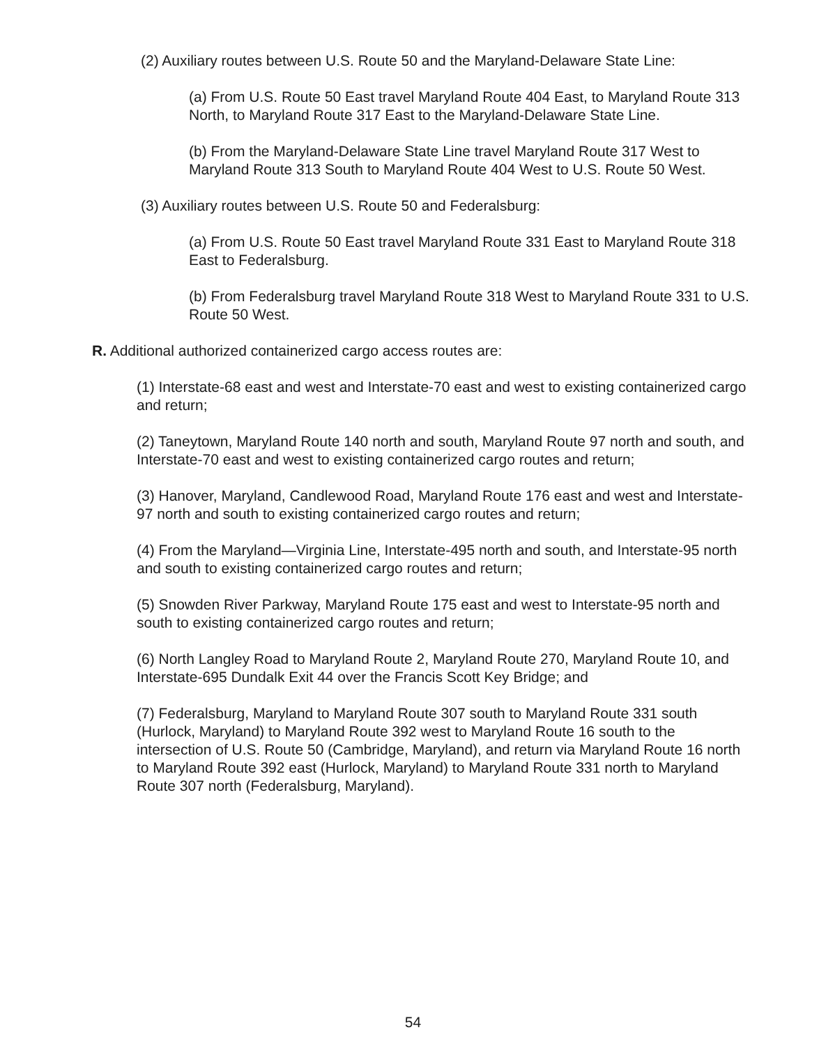(2) Auxiliary routes between U.S. Route 50 and the Maryland-Delaware State Line:
(a) From U.S. Route 50 East travel Maryland Route 404 East, to Maryland Route 313 North, to Maryland Route 317 East to the Maryland-Delaware State Line.
(b) From the Maryland-Delaware State Line travel Maryland Route 317 West to Maryland Route 313 South to Maryland Route 404 West to U.S. Route 50 West.
(3) Auxiliary routes between U.S. Route 50 and Federalsburg:
(a) From U.S. Route 50 East travel Maryland Route 331 East to Maryland Route 318 East to Federalsburg.
(b) From Federalsburg travel Maryland Route 318 West to Maryland Route 331 to U.S. Route 50 West.
R. Additional authorized containerized cargo access routes are:
(1) Interstate-68 east and west and Interstate-70 east and west to existing containerized cargo and return;
(2) Taneytown, Maryland Route 140 north and south, Maryland Route 97 north and south, and Interstate-70 east and west to existing containerized cargo routes and return;
(3) Hanover, Maryland, Candlewood Road, Maryland Route 176 east and west and Interstate-97 north and south to existing containerized cargo routes and return;
(4) From the Maryland—Virginia Line, Interstate-495 north and south, and Interstate-95 north and south to existing containerized cargo routes and return;
(5) Snowden River Parkway, Maryland Route 175 east and west to Interstate-95 north and south to existing containerized cargo routes and return;
(6) North Langley Road to Maryland Route 2, Maryland Route 270, Maryland Route 10, and Interstate-695 Dundalk Exit 44 over the Francis Scott Key Bridge; and
(7) Federalsburg, Maryland to Maryland Route 307 south to Maryland Route 331 south (Hurlock, Maryland) to Maryland Route 392 west to Maryland Route 16 south to the intersection of U.S. Route 50 (Cambridge, Maryland), and return via Maryland Route 16 north to Maryland Route 392 east (Hurlock, Maryland) to Maryland Route 331 north to Maryland Route 307 north (Federalsburg, Maryland).
54